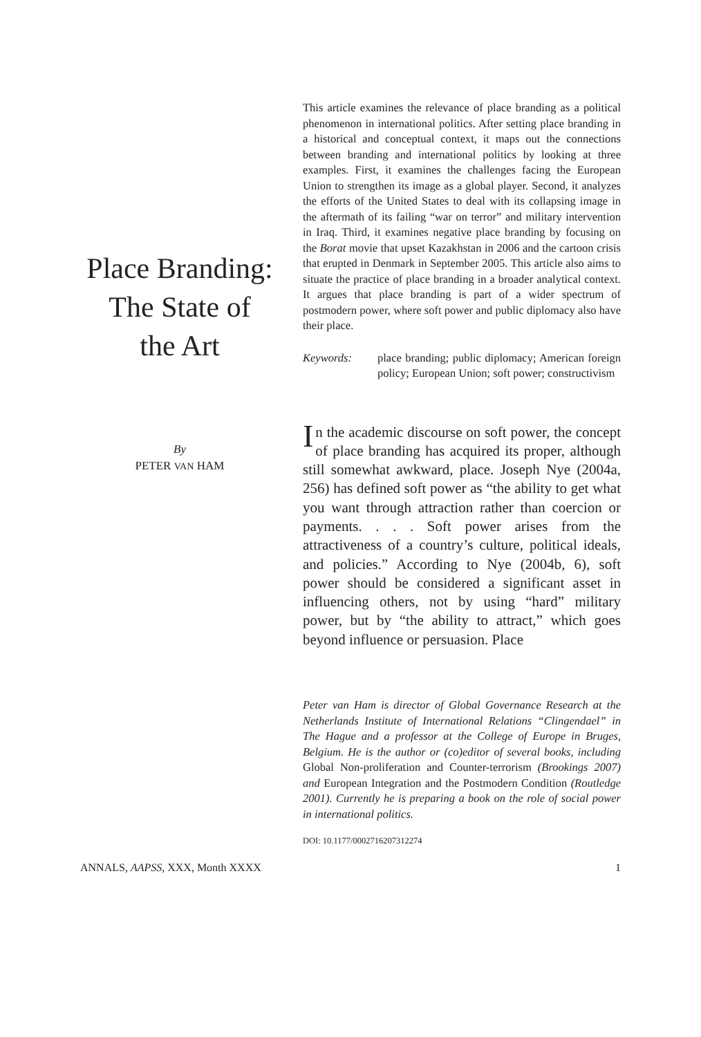Place Branding:
The State of
the Art
By
PETER VAN HAM
This article examines the relevance of place branding as a political phenomenon in international politics. After setting place branding in a historical and conceptual context, it maps out the connections between branding and international politics by looking at three examples. First, it examines the challenges facing the European Union to strengthen its image as a global player. Second, it analyzes the efforts of the United States to deal with its collapsing image in the aftermath of its failing “war on terror” and military intervention in Iraq. Third, it examines negative place branding by focusing on the Borat movie that upset Kazakhstan in 2006 and the cartoon crisis that erupted in Denmark in September 2005. This article also aims to situate the practice of place branding in a broader analytical context. It argues that place branding is part of a wider spectrum of postmodern power, where soft power and public diplomacy also have their place.
Keywords: place branding; public diplomacy; American foreign policy; European Union; soft power; constructivism
In the academic discourse on soft power, the concept of place branding has acquired its proper, although still somewhat awkward, place. Joseph Nye (2004a, 256) has defined soft power as “the ability to get what you want through attraction rather than coercion or payments. . . . Soft power arises from the attractiveness of a country’s culture, political ideals, and policies.” According to Nye (2004b, 6), soft power should be considered a significant asset in influencing others, not by using “hard” military power, but by “the ability to attract,” which goes beyond influence or persuasion. Place
Peter van Ham is director of Global Governance Research at the Netherlands Institute of International Relations “Clingendael” in The Hague and a professor at the College of Europe in Bruges, Belgium. He is the author or (co)editor of several books, including Global Non-proliferation and Counter-terrorism (Brookings 2007) and European Integration and the Postmodern Condition (Routledge 2001). Currently he is preparing a book on the role of social power in international politics.
DOI: 10.1177/0002716207312274
ANNALS, AAPSS, XXX, Month XXXX 1